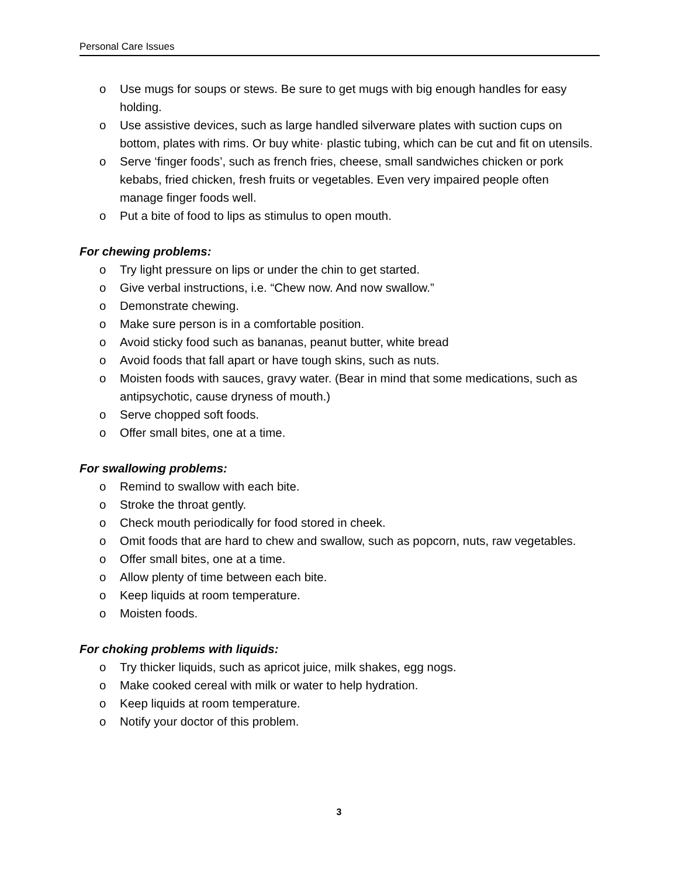Personal Care Issues
o Use mugs for soups or stews. Be sure to get mugs with big enough handles for easy holding.
o Use assistive devices, such as large handled silverware plates with suction cups on bottom, plates with rims. Or buy white· plastic tubing, which can be cut and fit on utensils.
o Serve ‘finger foods’, such as french fries, cheese, small sandwiches chicken or pork kebabs, fried chicken, fresh fruits or vegetables. Even very impaired people often manage finger foods well.
o Put a bite of food to lips as stimulus to open mouth.
For chewing problems:
o Try light pressure on lips or under the chin to get started.
o Give verbal instructions, i.e. “Chew now. And now swallow.”
o Demonstrate chewing.
o Make sure person is in a comfortable position.
o Avoid sticky food such as bananas, peanut butter, white bread
o Avoid foods that fall apart or have tough skins, such as nuts.
o Moisten foods with sauces, gravy water. (Bear in mind that some medications, such as antipsychotic, cause dryness of mouth.)
o Serve chopped soft foods.
o Offer small bites, one at a time.
For swallowing problems:
o Remind to swallow with each bite.
o Stroke the throat gently.
o Check mouth periodically for food stored in cheek.
o Omit foods that are hard to chew and swallow, such as popcorn, nuts, raw vegetables.
o Offer small bites, one at a time.
o Allow plenty of time between each bite.
o Keep liquids at room temperature.
o Moisten foods.
For choking problems with liquids:
o Try thicker liquids, such as apricot juice, milk shakes, egg nogs.
o Make cooked cereal with milk or water to help hydration.
o Keep liquids at room temperature.
o Notify your doctor of this problem.
3